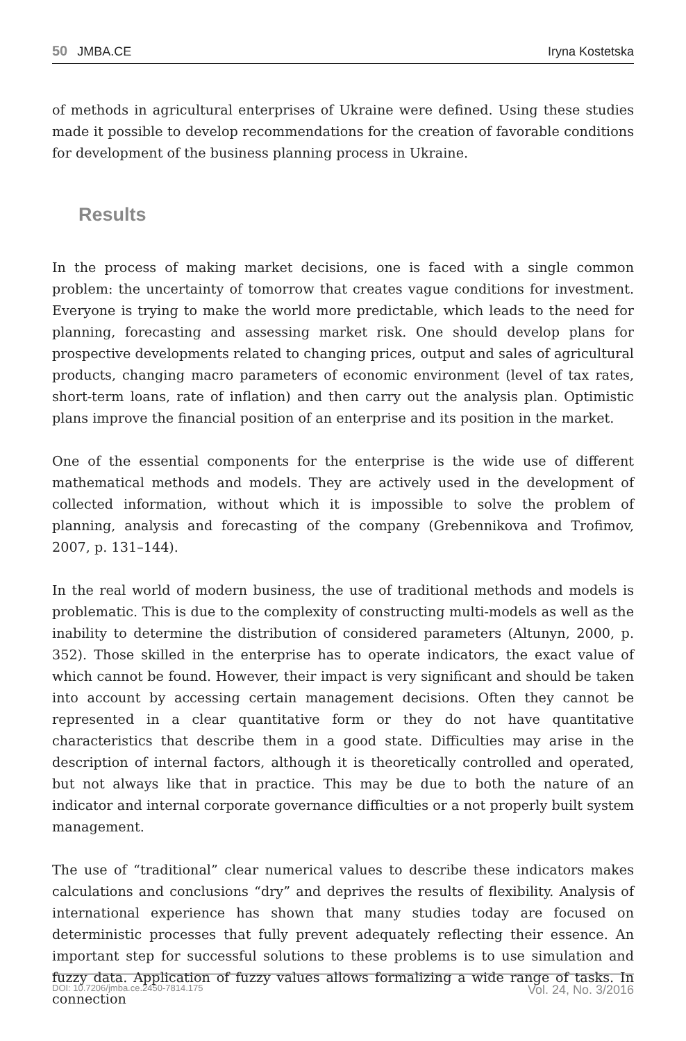50 JMBA.CE Iryna Kostetska
of methods in agricultural enterprises of Ukraine were defined. Using these studies made it possible to develop recommendations for the creation of favorable conditions for development of the business planning process in Ukraine.
Results
In the process of making market decisions, one is faced with a single common problem: the uncertainty of tomorrow that creates vague conditions for investment. Everyone is trying to make the world more predictable, which leads to the need for planning, forecasting and assessing market risk. One should develop plans for prospective developments related to changing prices, output and sales of agricultural products, changing macro parameters of economic environment (level of tax rates, short-term loans, rate of inflation) and then carry out the analysis plan. Optimistic plans improve the financial position of an enterprise and its position in the market.
One of the essential components for the enterprise is the wide use of different mathematical methods and models. They are actively used in the development of collected information, without which it is impossible to solve the problem of planning, analysis and forecasting of the company (Grebennikova and Trofimov, 2007, p. 131–144).
In the real world of modern business, the use of traditional methods and models is problematic. This is due to the complexity of constructing multi-models as well as the inability to determine the distribution of considered parameters (Altunyn, 2000, p. 352). Those skilled in the enterprise has to operate indicators, the exact value of which cannot be found. However, their impact is very significant and should be taken into account by accessing certain management decisions. Often they cannot be represented in a clear quantitative form or they do not have quantitative characteristics that describe them in a good state. Difficulties may arise in the description of internal factors, although it is theoretically controlled and operated, but not always like that in practice. This may be due to both the nature of an indicator and internal corporate governance difficulties or a not properly built system management.
The use of “traditional” clear numerical values to describe these indicators makes calculations and conclusions “dry” and deprives the results of flexibility. Analysis of international experience has shown that many studies today are focused on deterministic processes that fully prevent adequately reflecting their essence. An important step for successful solutions to these problems is to use simulation and fuzzy data. Application of fuzzy values allows formalizing a wide range of tasks. In connection
DOI: 10.7206/jmba.ce.2450-7814.175 Vol. 24, No. 3/2016